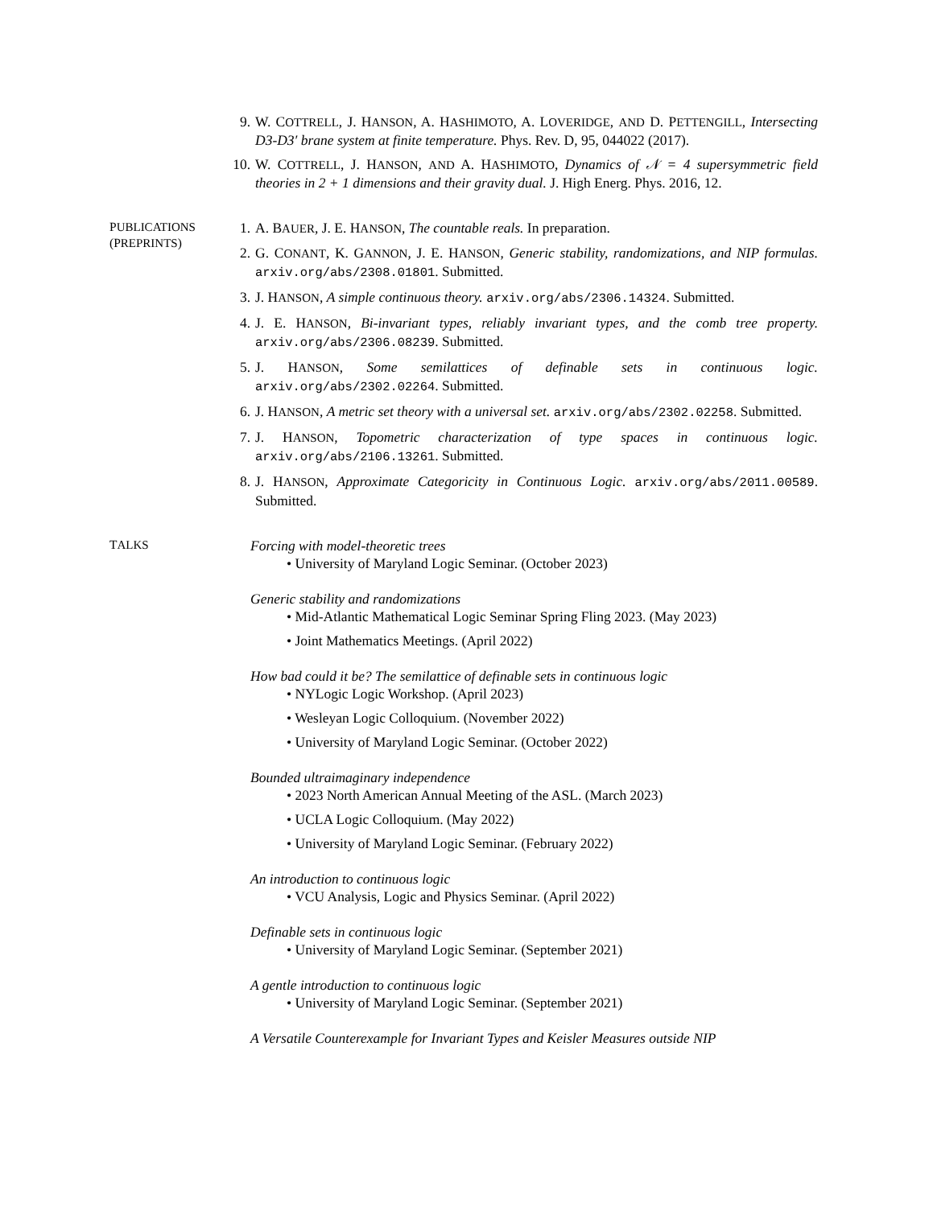9. W. COTTRELL, J. HANSON, A. HASHIMOTO, A. LOVERIDGE, AND D. PETTENGILL, Intersecting D3-D3′ brane system at finite temperature. Phys. Rev. D, 95, 044022 (2017).
10. W. COTTRELL, J. HANSON, AND A. HASHIMOTO, Dynamics of 𝒩 = 4 supersymmetric field theories in 2 + 1 dimensions and their gravity dual. J. High Energ. Phys. 2016, 12.
PUBLICATIONS
(PREPRINTS)
1. A. BAUER, J. E. HANSON, The countable reals. In preparation.
2. G. CONANT, K. GANNON, J. E. HANSON, Generic stability, randomizations, and NIP formulas. arxiv.org/abs/2308.01801. Submitted.
3. J. HANSON, A simple continuous theory. arxiv.org/abs/2306.14324. Submitted.
4. J. E. HANSON, Bi-invariant types, reliably invariant types, and the comb tree property. arxiv.org/abs/2306.08239. Submitted.
5. J. HANSON, Some semilattices of definable sets in continuous logic. arxiv.org/abs/2302.02264. Submitted.
6. J. HANSON, A metric set theory with a universal set. arxiv.org/abs/2302.02258. Submitted.
7. J. HANSON, Topometric characterization of type spaces in continuous logic. arxiv.org/abs/2106.13261. Submitted.
8. J. HANSON, Approximate Categoricity in Continuous Logic. arxiv.org/abs/2011.00589. Submitted.
TALKS
Forcing with model-theoretic trees
• University of Maryland Logic Seminar. (October 2023)
Generic stability and randomizations
• Mid-Atlantic Mathematical Logic Seminar Spring Fling 2023. (May 2023)
• Joint Mathematics Meetings. (April 2022)
How bad could it be? The semilattice of definable sets in continuous logic
• NYLogic Logic Workshop. (April 2023)
• Wesleyan Logic Colloquium. (November 2022)
• University of Maryland Logic Seminar. (October 2022)
Bounded ultraimaginary independence
• 2023 North American Annual Meeting of the ASL. (March 2023)
• UCLA Logic Colloquium. (May 2022)
• University of Maryland Logic Seminar. (February 2022)
An introduction to continuous logic
• VCU Analysis, Logic and Physics Seminar. (April 2022)
Definable sets in continuous logic
• University of Maryland Logic Seminar. (September 2021)
A gentle introduction to continuous logic
• University of Maryland Logic Seminar. (September 2021)
A Versatile Counterexample for Invariant Types and Keisler Measures outside NIP